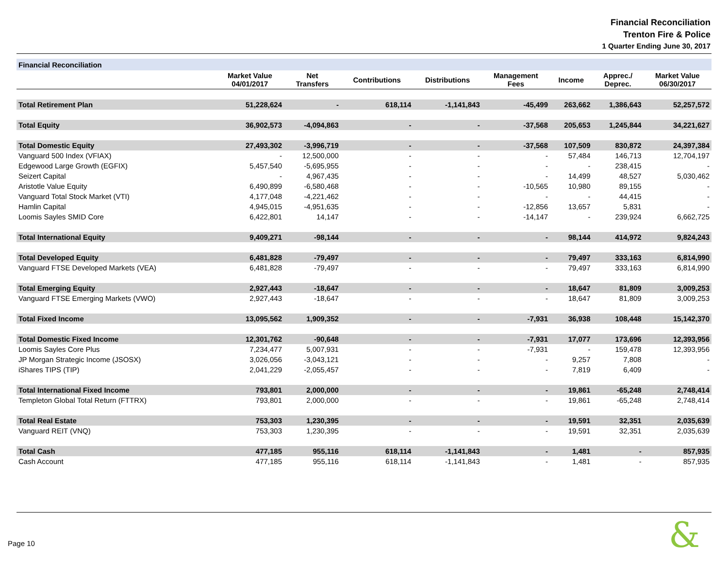Financial Reconciliation
Trenton Fire & Police
1 Quarter Ending June 30, 2017
| Financial Reconciliation | | | | | | | | |
| | Market Value 04/01/2017 | Net Transfers | Contributions | Distributions | Management Fees | Income | Apprec./ Deprec. | Market Value 06/30/2017 |
| Total Retirement Plan | 51,228,624 | - | 618,114 | -1,141,843 | -45,499 | 263,662 | 1,386,643 | 52,257,572 |
| Total Equity | 36,902,573 | -4,094,863 | - | - | -37,568 | 205,653 | 1,245,844 | 34,221,627 |
| Total Domestic Equity | 27,493,302 | -3,996,719 | - | - | -37,568 | 107,509 | 830,872 | 24,397,384 |
| Vanguard 500 Index (VFIAX) | - | 12,500,000 | - | - | - | 57,484 | 146,713 | 12,704,197 |
| Edgewood Large Growth (EGFIX) | 5,457,540 | -5,695,955 | - | - | - | - | 238,415 | - |
| Seizert Capital | - | 4,967,435 | - | - | - | 14,499 | 48,527 | 5,030,462 |
| Aristotle Value Equity | 6,490,899 | -6,580,468 | - | - | -10,565 | 10,980 | 89,155 | - |
| Vanguard Total Stock Market (VTI) | 4,177,048 | -4,221,462 | - | - | - | - | 44,415 | - |
| Hamlin Capital | 4,945,015 | -4,951,635 | - | - | -12,856 | 13,657 | 5,831 | - |
| Loomis Sayles SMID Core | 6,422,801 | 14,147 | - | - | -14,147 | - | 239,924 | 6,662,725 |
| Total International Equity | 9,409,271 | -98,144 | - | - | - | 98,144 | 414,972 | 9,824,243 |
| Total Developed Equity | 6,481,828 | -79,497 | - | - | - | 79,497 | 333,163 | 6,814,990 |
| Vanguard FTSE Developed Markets (VEA) | 6,481,828 | -79,497 | - | - | - | 79,497 | 333,163 | 6,814,990 |
| Total Emerging Equity | 2,927,443 | -18,647 | - | - | - | 18,647 | 81,809 | 3,009,253 |
| Vanguard FTSE Emerging Markets (VWO) | 2,927,443 | -18,647 | - | - | - | 18,647 | 81,809 | 3,009,253 |
| Total Fixed Income | 13,095,562 | 1,909,352 | - | - | -7,931 | 36,938 | 108,448 | 15,142,370 |
| Total Domestic Fixed Income | 12,301,762 | -90,648 | - | - | -7,931 | 17,077 | 173,696 | 12,393,956 |
| Loomis Sayles Core Plus | 7,234,477 | 5,007,931 | - | - | -7,931 | - | 159,478 | 12,393,956 |
| JP Morgan Strategic Income (JSOSX) | 3,026,056 | -3,043,121 | - | - | - | 9,257 | 7,808 | - |
| iShares TIPS (TIP) | 2,041,229 | -2,055,457 | - | - | - | 7,819 | 6,409 | - |
| Total International Fixed Income | 793,801 | 2,000,000 | - | - | - | 19,861 | -65,248 | 2,748,414 |
| Templeton Global Total Return (FTTRX) | 793,801 | 2,000,000 | - | - | - | 19,861 | -65,248 | 2,748,414 |
| Total Real Estate | 753,303 | 1,230,395 | - | - | - | 19,591 | 32,351 | 2,035,639 |
| Vanguard REIT (VNQ) | 753,303 | 1,230,395 | - | - | - | 19,591 | 32,351 | 2,035,639 |
| Total Cash | 477,185 | 955,116 | 618,114 | -1,141,843 | - | 1,481 | - | 857,935 |
| Cash Account | 477,185 | 955,116 | 618,114 | -1,141,843 | - | 1,481 | - | 857,935 |
Page 10 &